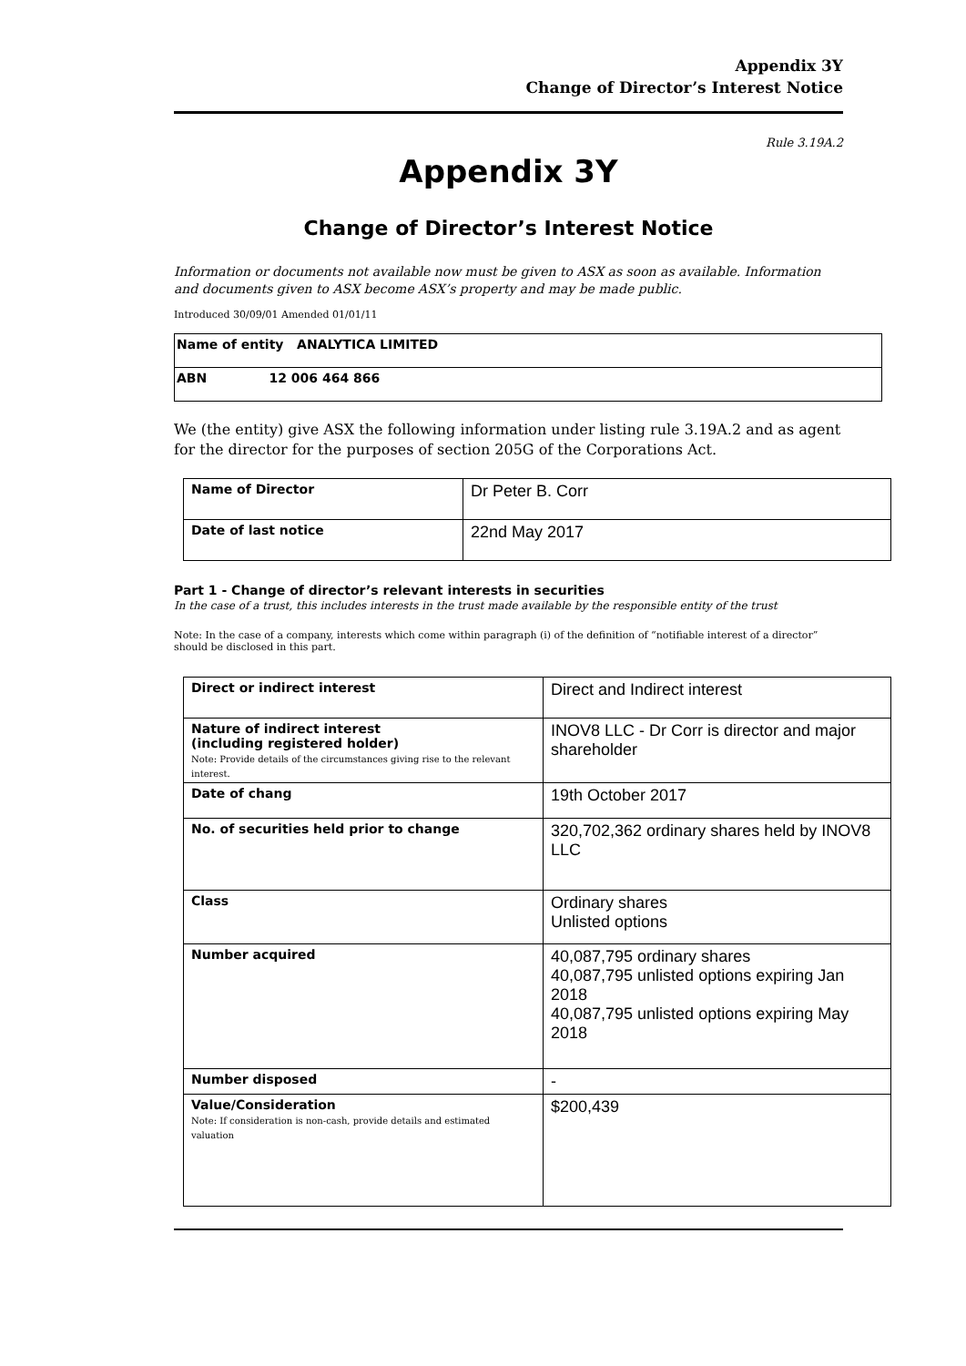Appendix 3Y
Change of Director’s Interest Notice
Rule 3.19A.2
Appendix 3Y
Change of Director’s Interest Notice
Information or documents not available now must be given to ASX as soon as available. Information and documents given to ASX become ASX’s property and may be made public.
Introduced 30/09/01 Amended 01/01/11
| Name of entity ANALYTICA LIMITED |
| ABN 12 006 464 866 |
We (the entity) give ASX the following information under listing rule 3.19A.2 and as agent for the director for the purposes of section 205G of the Corporations Act.
| Name of Director | Dr Peter B. Corr |
| Date of last notice | 22nd May 2017 |
Part 1 - Change of director’s relevant interests in securities
In the case of a trust, this includes interests in the trust made available by the responsible entity of the trust
Note: In the case of a company, interests which come within paragraph (i) of the definition of “notifiable interest of a director” should be disclosed in this part.
| Direct or indirect interest | Direct and Indirect interest |
| Nature of indirect interest (including registered holder) Note: Provide details of the circumstances giving rise to the relevant interest. | INOV8 LLC - Dr Corr is director and major shareholder |
| Date of chang | 19th October 2017 |
| No. of securities held prior to change | 320,702,362 ordinary shares held by INOV8 LLC |
| Class | Ordinary shares Unlisted options |
| Number acquired | 40,087,795 ordinary shares 40,087,795 unlisted options expiring Jan 2018 40,087,795 unlisted options expiring May 2018 |
| Number disposed | - |
| Value/Consideration Note: If consideration is non-cash, provide details and estimated valuation | $200,439 |